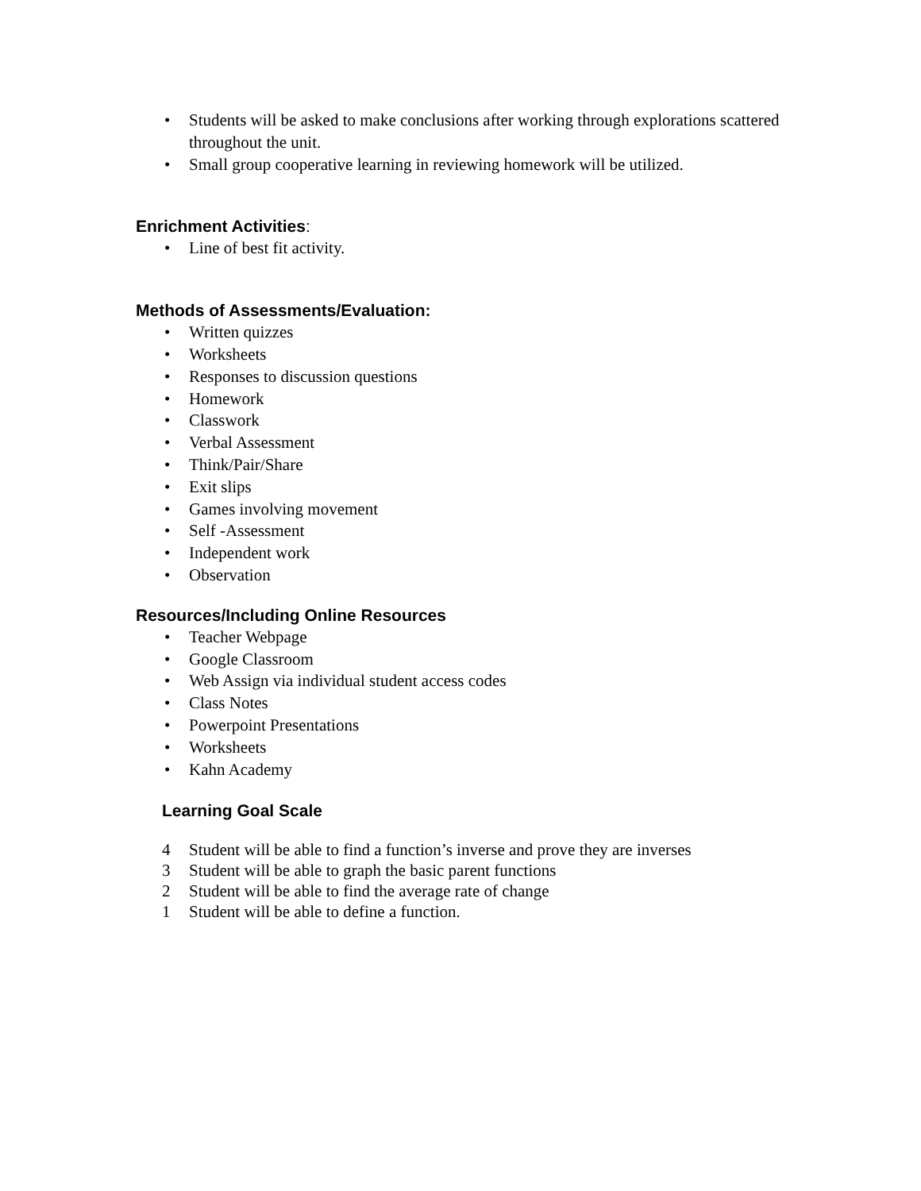• Students will be asked to make conclusions after working through explorations scattered throughout the unit.
• Small group cooperative learning in reviewing homework will be utilized.
Enrichment Activities:
• Line of best fit activity.
Methods of Assessments/Evaluation:
• Written quizzes
• Worksheets
• Responses to discussion questions
• Homework
• Classwork
• Verbal Assessment
• Think/Pair/Share
• Exit slips
• Games involving movement
• Self -Assessment
• Independent work
• Observation
Resources/Including Online Resources
• Teacher Webpage
• Google Classroom
• Web Assign via individual student access codes
• Class Notes
• Powerpoint Presentations
• Worksheets
• Kahn Academy
Learning Goal Scale
4 Student will be able to find a function’s inverse and prove they are inverses
3 Student will be able to graph the basic parent functions
2 Student will be able to find the average rate of change
1 Student will be able to define a function.